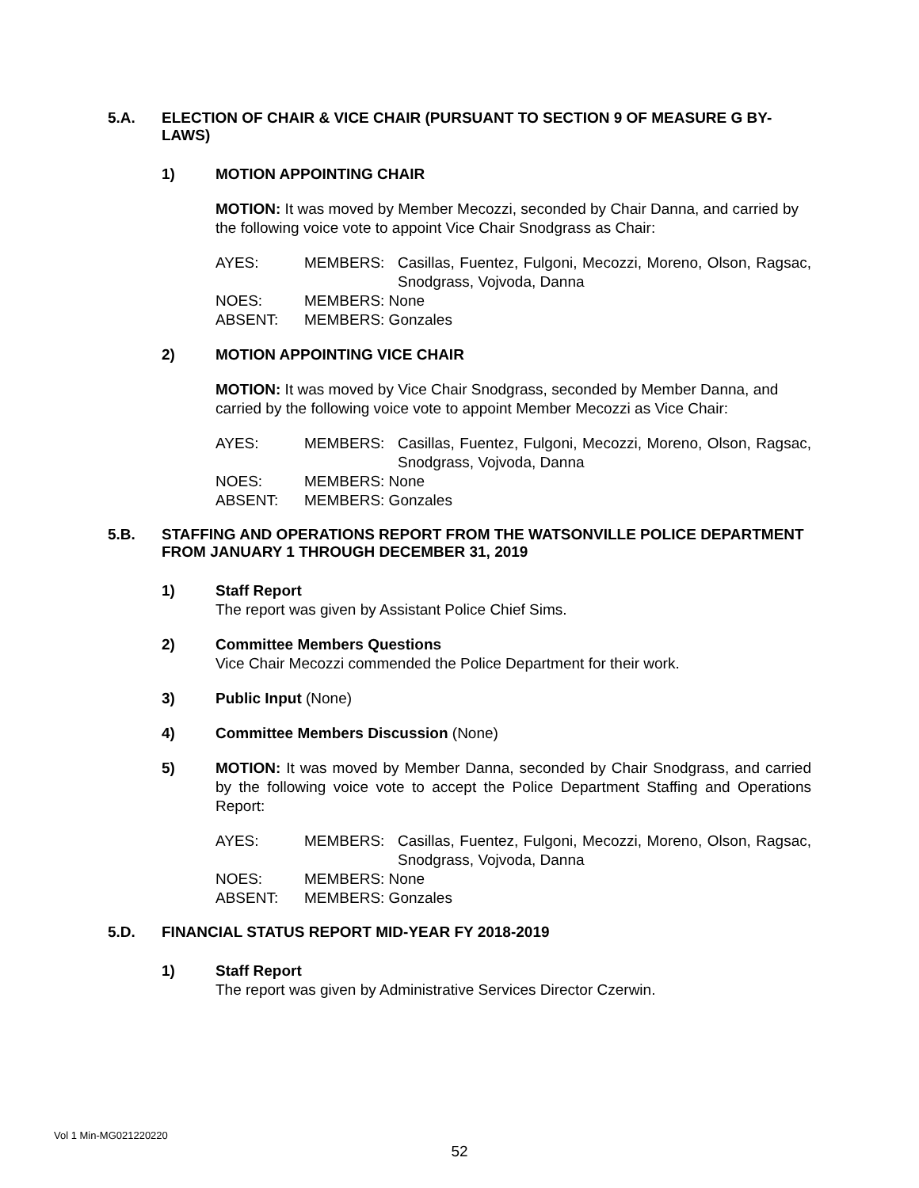5.A. ELECTION OF CHAIR & VICE CHAIR (PURSUANT TO SECTION 9 OF MEASURE G BY-LAWS)
1) MOTION APPOINTING CHAIR
MOTION: It was moved by Member Mecozzi, seconded by Chair Danna, and carried by the following voice vote to appoint Vice Chair Snodgrass as Chair:
AYES: MEMBERS: Casillas, Fuentez, Fulgoni, Mecozzi, Moreno, Olson, Ragsac, Snodgrass, Vojvoda, Danna
NOES: MEMBERS: None
ABSENT: MEMBERS: Gonzales
2) MOTION APPOINTING VICE CHAIR
MOTION: It was moved by Vice Chair Snodgrass, seconded by Member Danna, and carried by the following voice vote to appoint Member Mecozzi as Vice Chair:
AYES: MEMBERS: Casillas, Fuentez, Fulgoni, Mecozzi, Moreno, Olson, Ragsac, Snodgrass, Vojvoda, Danna
NOES: MEMBERS: None
ABSENT: MEMBERS: Gonzales
5.B. STAFFING AND OPERATIONS REPORT FROM THE WATSONVILLE POLICE DEPARTMENT FROM JANUARY 1 THROUGH DECEMBER 31, 2019
1) Staff Report
The report was given by Assistant Police Chief Sims.
2) Committee Members Questions
Vice Chair Mecozzi commended the Police Department for their work.
3) Public Input (None)
4) Committee Members Discussion (None)
5) MOTION: It was moved by Member Danna, seconded by Chair Snodgrass, and carried by the following voice vote to accept the Police Department Staffing and Operations Report:
AYES: MEMBERS: Casillas, Fuentez, Fulgoni, Mecozzi, Moreno, Olson, Ragsac, Snodgrass, Vojvoda, Danna
NOES: MEMBERS: None
ABSENT: MEMBERS: Gonzales
5.D. FINANCIAL STATUS REPORT MID-YEAR FY 2018-2019
1) Staff Report
The report was given by Administrative Services Director Czerwin.
Vol 1 Min-MG021220220
52